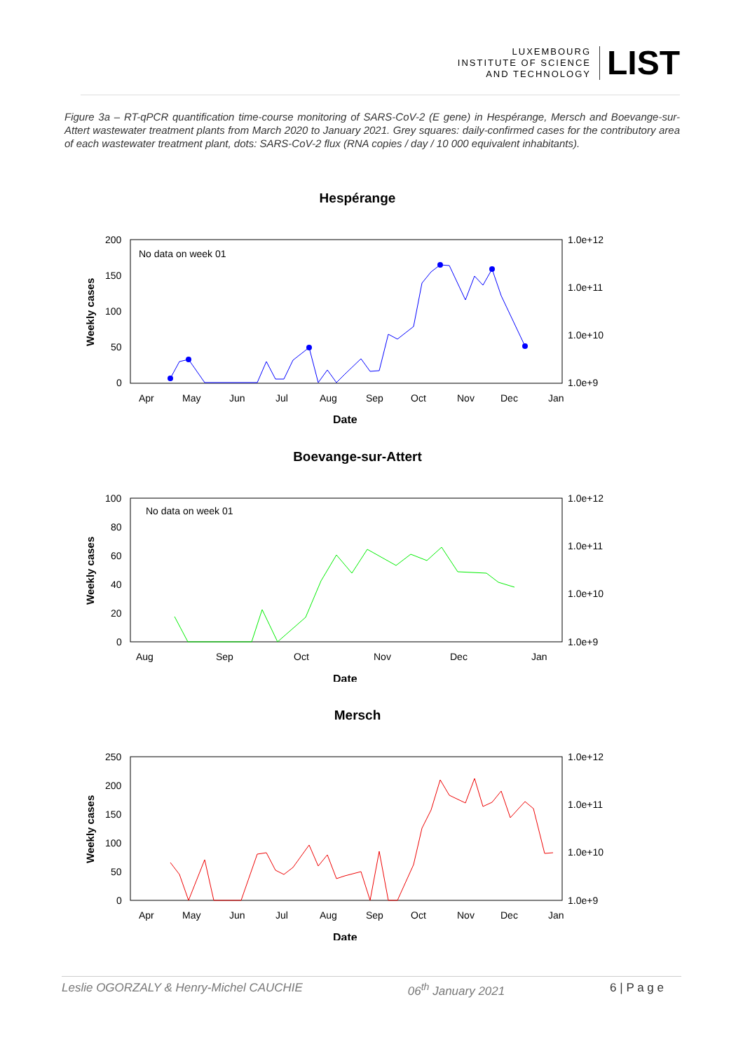LUXEMBOURG
INSTITUTE OF SCIENCE
AND TECHNOLOGY
LIST
Figure 3a – RT-qPCR quantification time-course monitoring of SARS-CoV-2 (E gene) in Hespérange, Mersch and Boevange-sur-Attert wastewater treatment plants from March 2020 to January 2021. Grey squares: daily-confirmed cases for the contributory area of each wastewater treatment plant, dots: SARS-CoV-2 flux (RNA copies / day / 10 000 equivalent inhabitants).
Hespérange
No data on week 01
200
150
100
50
0
1.0e+12
1.0e+11
1.0e+10
1.0e+9
Apr
May
Jun
Jul
Aug
Sep
Oct
Nov
Dec
Jan
Date
Weekly cases
Boevange-sur-Attert
No data on week 01
100
80
60
40
20
0
1.0e+12
1.0e+11
1.0e+10
1.0e+9
Aug
Sep
Oct
Nov
Dec
Jan
Date
Weekly cases
Mersch
250
200
150
100
50
0
1.0e+12
1.0e+11
1.0e+10
1.0e+9
Apr
May
Jun
Jul
Aug
Sep
Oct
Nov
Dec
Jan
Date
Weekly cases
Leslie OGORZALY & Henry-Michel CAUCHIE 06<sup>th</sup> January 2021 6 | P a g e